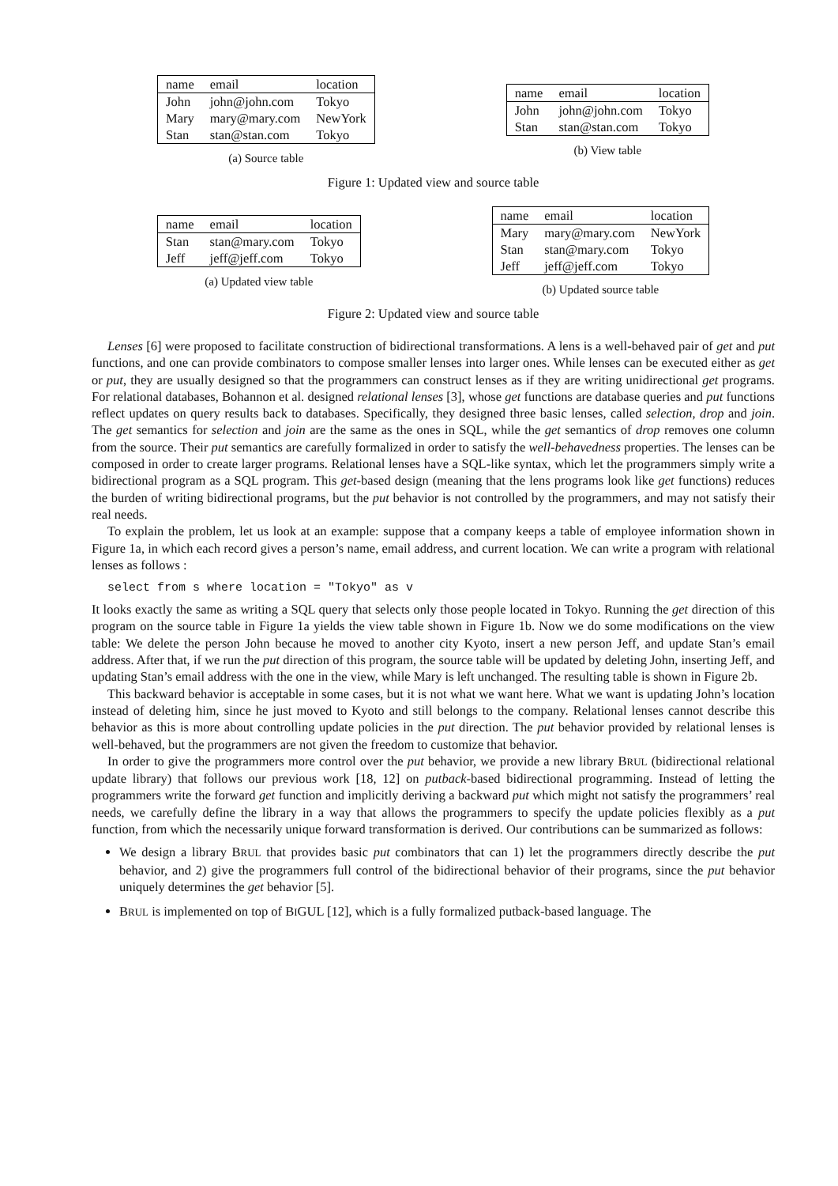| name | email | location |
| --- | --- | --- |
| John | john@john.com | Tokyo |
| Mary | mary@mary.com | NewYork |
| Stan | stan@stan.com | Tokyo |
(a) Source table
| name | email | location |
| --- | --- | --- |
| John | john@john.com | Tokyo |
| Stan | stan@stan.com | Tokyo |
(b) View table
Figure 1: Updated view and source table
| name | email | location |
| --- | --- | --- |
| Stan | stan@mary.com | Tokyo |
| Jeff | jeff@jeff.com | Tokyo |
(a) Updated view table
| name | email | location |
| --- | --- | --- |
| Mary | mary@mary.com | NewYork |
| Stan | stan@mary.com | Tokyo |
| Jeff | jeff@jeff.com | Tokyo |
(b) Updated source table
Figure 2: Updated view and source table
Lenses [6] were proposed to facilitate construction of bidirectional transformations. A lens is a well-behaved pair of get and put functions, and one can provide combinators to compose smaller lenses into larger ones. While lenses can be executed either as get or put, they are usually designed so that the programmers can construct lenses as if they are writing unidirectional get programs. For relational databases, Bohannon et al. designed relational lenses [3], whose get functions are database queries and put functions reflect updates on query results back to databases. Specifically, they designed three basic lenses, called selection, drop and join. The get semantics for selection and join are the same as the ones in SQL, while the get semantics of drop removes one column from the source. Their put semantics are carefully formalized in order to satisfy the well-behavedness properties. The lenses can be composed in order to create larger programs. Relational lenses have a SQL-like syntax, which let the programmers simply write a bidirectional program as a SQL program. This get-based design (meaning that the lens programs look like get functions) reduces the burden of writing bidirectional programs, but the put behavior is not controlled by the programmers, and may not satisfy their real needs.
To explain the problem, let us look at an example: suppose that a company keeps a table of employee information shown in Figure 1a, in which each record gives a person’s name, email address, and current location. We can write a program with relational lenses as follows :
select from s where location = "Tokyo" as v
It looks exactly the same as writing a SQL query that selects only those people located in Tokyo. Running the get direction of this program on the source table in Figure 1a yields the view table shown in Figure 1b. Now we do some modifications on the view table: We delete the person John because he moved to another city Kyoto, insert a new person Jeff, and update Stan’s email address. After that, if we run the put direction of this program, the source table will be updated by deleting John, inserting Jeff, and updating Stan’s email address with the one in the view, while Mary is left unchanged. The resulting table is shown in Figure 2b.
This backward behavior is acceptable in some cases, but it is not what we want here. What we want is updating John’s location instead of deleting him, since he just moved to Kyoto and still belongs to the company. Relational lenses cannot describe this behavior as this is more about controlling update policies in the put direction. The put behavior provided by relational lenses is well-behaved, but the programmers are not given the freedom to customize that behavior.
In order to give the programmers more control over the put behavior, we provide a new library BRUL (bidirectional relational update library) that follows our previous work [18, 12] on putback-based bidirectional programming. Instead of letting the programmers write the forward get function and implicitly deriving a backward put which might not satisfy the programmers’ real needs, we carefully define the library in a way that allows the programmers to specify the update policies flexibly as a put function, from which the necessarily unique forward transformation is derived. Our contributions can be summarized as follows:
We design a library BRUL that provides basic put combinators that can 1) let the programmers directly describe the put behavior, and 2) give the programmers full control of the bidirectional behavior of their programs, since the put behavior uniquely determines the get behavior [5].
BRUL is implemented on top of BIGUL [12], which is a fully formalized putback-based language. The